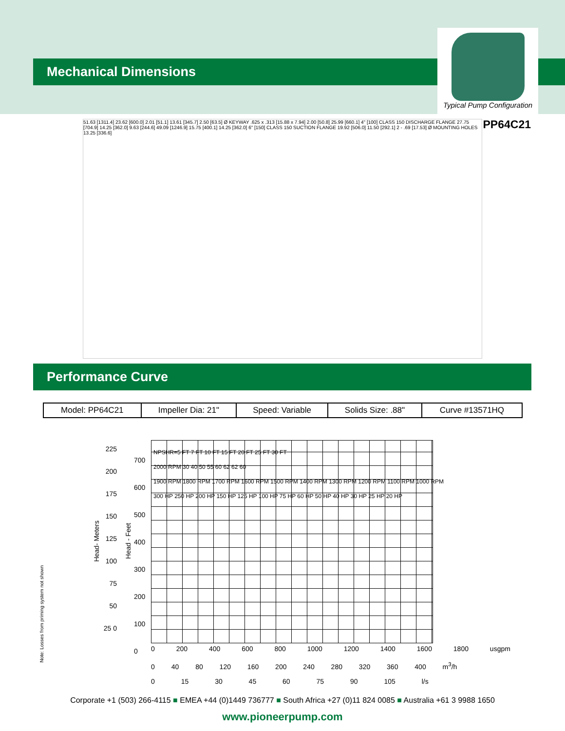Mechanical Dimensions
Typical Pump Configuration
PP64C21
51.63 [1311.4] 23.62 [600.0] 2.01 [51.1] 13.61 [345.7] 2.50 [63.5] Ø KEYWAY .625 x .313 [15.88 x 7.94] 2.00 [50.8] 25.99 [660.1] 4" [100] CLASS 150 DISCHARGE FLANGE 27.75 [704.9] 14.25 [362.0] 9.63 [244.6] 49.09 [1246.9] 15.75 [400.1] 14.25 [362.0] 6" [150] CLASS 150 SUCTION FLANGE 19.92 [506.0] 11.50 [292.1] 2 - .69 [17.53] Ø MOUNTING HOLES 13.25 [336.6]
Performance Curve
| Model: PP64C21 | Impeller Dia: 21" | Speed: Variable | Solids Size: .88" | Curve #13571HQ |
225 200 175 150 125 100 75 50 25 0
Head- Meters
Head - Feet
700
600
500
400
300
200
100
0
NPSHR=5 FT 7 FT 10 FT 15 FT 20 FT 25 FT 30 FT
2000 RPM 30 40 50 55 60 62 62 60
1900 RPM 1800 RPM 1700 RPM 1600 RPM 1500 RPM 1400 RPM 1300 RPM 1200 RPM 1100 RPM 1000 RPM
300 HP 250 HP 200 HP 150 HP 125 HP 100 HP 75 HP 60 HP 50 HP 40 HP 30 HP 25 HP 20 HP
0 200 400 600 800 1000 1200 1400 1600 1800 usgpm
0 40 80 120 160 200 240 280 320 360 400 m<sup>3</sup>/h
0 15 30 45 60 75 90 105 l/s
Note: Losses from priming system not shown
Corporate +1 (503) 266-4115 ■ EMEA +44 (0)1449 736777 ■ South Africa +27 (0)11 824 0085 ■ Australia +61 3 9988 1650
www.pioneerpump.com